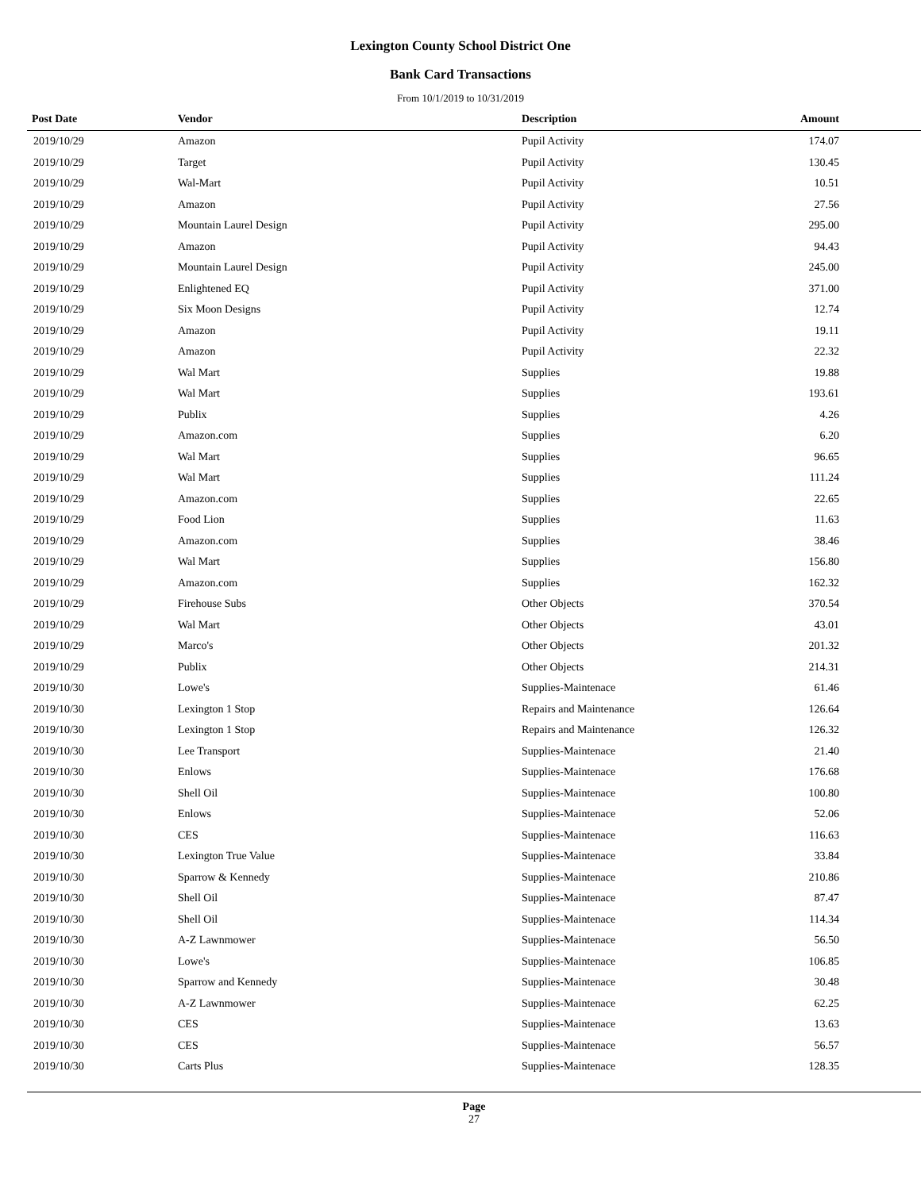Lexington County School District One
Bank Card Transactions
From 10/1/2019 to 10/31/2019
| Post Date | Vendor | Description | Amount | |
| --- | --- | --- | --- | --- |
| 2019/10/29 | Amazon | Pupil Activity | 174.07 | |
| 2019/10/29 | Target | Pupil Activity | 130.45 | |
| 2019/10/29 | Wal-Mart | Pupil Activity | 10.51 | |
| 2019/10/29 | Amazon | Pupil Activity | 27.56 | |
| 2019/10/29 | Mountain Laurel Design | Pupil Activity | 295.00 | |
| 2019/10/29 | Amazon | Pupil Activity | 94.43 | |
| 2019/10/29 | Mountain Laurel Design | Pupil Activity | 245.00 | |
| 2019/10/29 | Enlightened EQ | Pupil Activity | 371.00 | |
| 2019/10/29 | Six Moon Designs | Pupil Activity | 12.74 | |
| 2019/10/29 | Amazon | Pupil Activity | 19.11 | |
| 2019/10/29 | Amazon | Pupil Activity | 22.32 | |
| 2019/10/29 | Wal Mart | Supplies | 19.88 | |
| 2019/10/29 | Wal Mart | Supplies | 193.61 | |
| 2019/10/29 | Publix | Supplies | 4.26 | |
| 2019/10/29 | Amazon.com | Supplies | 6.20 | |
| 2019/10/29 | Wal Mart | Supplies | 96.65 | |
| 2019/10/29 | Wal Mart | Supplies | 111.24 | |
| 2019/10/29 | Amazon.com | Supplies | 22.65 | |
| 2019/10/29 | Food Lion | Supplies | 11.63 | |
| 2019/10/29 | Amazon.com | Supplies | 38.46 | |
| 2019/10/29 | Wal Mart | Supplies | 156.80 | |
| 2019/10/29 | Amazon.com | Supplies | 162.32 | |
| 2019/10/29 | Firehouse Subs | Other Objects | 370.54 | |
| 2019/10/29 | Wal Mart | Other Objects | 43.01 | |
| 2019/10/29 | Marco's | Other Objects | 201.32 | |
| 2019/10/29 | Publix | Other Objects | 214.31 | |
| 2019/10/30 | Lowe's | Supplies-Maintenace | 61.46 | |
| 2019/10/30 | Lexington 1 Stop | Repairs and Maintenance | 126.64 | |
| 2019/10/30 | Lexington 1 Stop | Repairs and Maintenance | 126.32 | |
| 2019/10/30 | Lee Transport | Supplies-Maintenace | 21.40 | |
| 2019/10/30 | Enlows | Supplies-Maintenace | 176.68 | |
| 2019/10/30 | Shell Oil | Supplies-Maintenace | 100.80 | |
| 2019/10/30 | Enlows | Supplies-Maintenace | 52.06 | |
| 2019/10/30 | CES | Supplies-Maintenace | 116.63 | |
| 2019/10/30 | Lexington True Value | Supplies-Maintenace | 33.84 | |
| 2019/10/30 | Sparrow & Kennedy | Supplies-Maintenace | 210.86 | |
| 2019/10/30 | Shell Oil | Supplies-Maintenace | 87.47 | |
| 2019/10/30 | Shell Oil | Supplies-Maintenace | 114.34 | |
| 2019/10/30 | A-Z Lawnmower | Supplies-Maintenace | 56.50 | |
| 2019/10/30 | Lowe's | Supplies-Maintenace | 106.85 | |
| 2019/10/30 | Sparrow and Kennedy | Supplies-Maintenace | 30.48 | |
| 2019/10/30 | A-Z Lawnmower | Supplies-Maintenace | 62.25 | |
| 2019/10/30 | CES | Supplies-Maintenace | 13.63 | |
| 2019/10/30 | CES | Supplies-Maintenace | 56.57 | |
| 2019/10/30 | Carts Plus | Supplies-Maintenace | 128.35 | |
Page
27